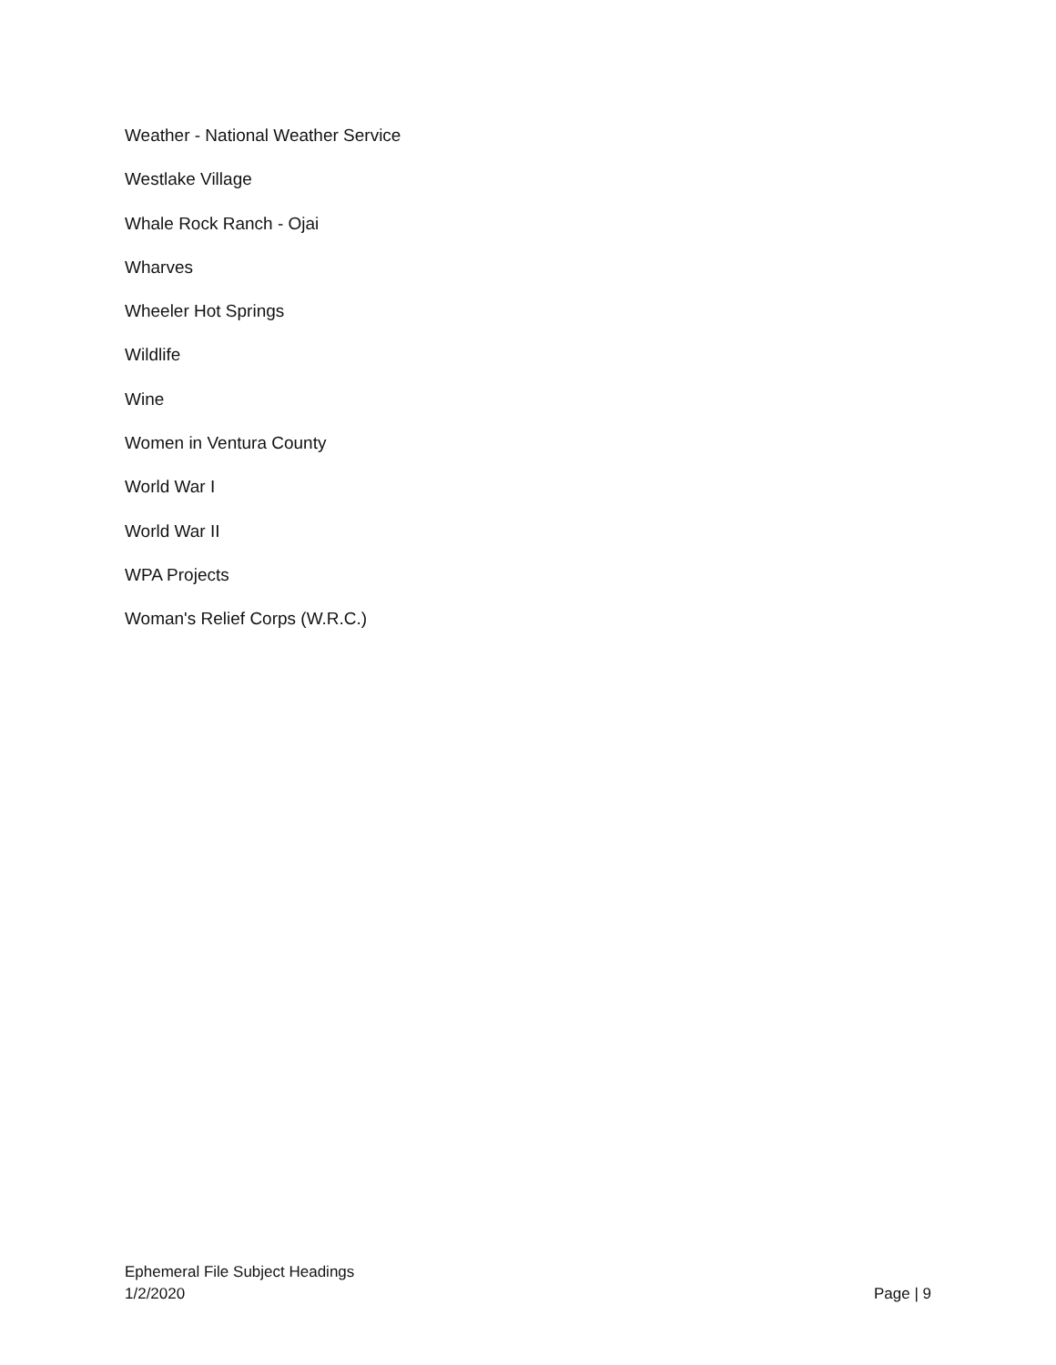Weather - National Weather Service
Westlake Village
Whale Rock Ranch - Ojai
Wharves
Wheeler Hot Springs
Wildlife
Wine
Women in Ventura County
World War I
World War II
WPA Projects
Woman's Relief Corps (W.R.C.)
Ephemeral File Subject Headings
1/2/2020
Page | 9